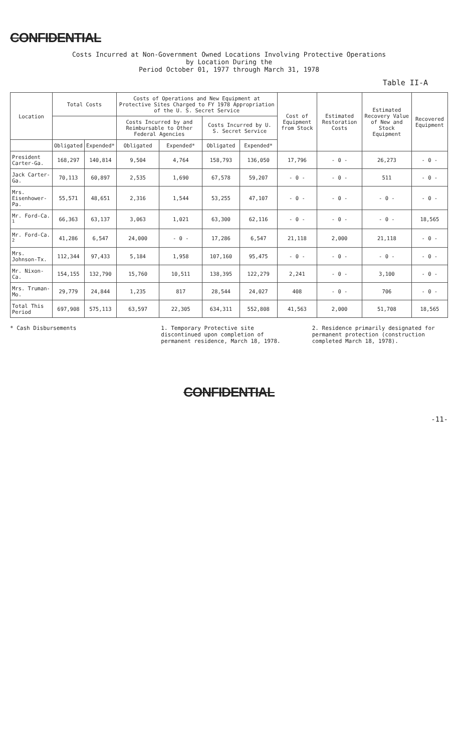CONFIDENTIAL
Costs Incurred at Non-Government Owned Locations Involving Protective Operations
by Location During the
Period October 01, 1977 through March 31, 1978
Table II-A
| Location | Total Costs | | Costs of Operations and New Equipment at Protective Sites Charged to FY 1978 Appropriation of the U. S. Secret Service | | | | Cost of Equipment from Stock | Estimated Restoration Costs | Estimated Recovery Value of New and Stock Equipment | Recovered Equipment |
| --- | --- | --- | --- | --- | --- | --- | --- | --- | --- | --- |
| | | | Costs Incurred by and Reimbursable to Other Federal Agencies | | Costs Incurred by U. S. Secret Service | | | | | |
| | Obligated | Expended* | Obligated | Expended* | Obligated | Expended* | | | | |
| President Carter-Ga. | 168,297 | 140,814 | 9,504 | 4,764 | 158,793 | 136,050 | 17,796 | - 0 - | 26,273 | - 0 - |
| Jack Carter-Ga. | 70,113 | 60,897 | 2,535 | 1,690 | 67,578 | 59,207 | - 0 - | - 0 - | 511 | - 0 - |
| Mrs. Eisenhower-Pa. | 55,571 | 48,651 | 2,316 | 1,544 | 53,255 | 47,107 | - 0 - | - 0 - | - 0 - | - 0 - |
| Mr. Ford-Ca. <sup>1</sup> | 66,363 | 63,137 | 3,063 | 1,021 | 63,300 | 62,116 | - 0 - | - 0 - | - 0 - | 18,565 |
| Mr. Ford-Ca. <sup>2</sup> | 41,286 | 6,547 | 24,000 | - 0 - | 17,286 | 6,547 | 21,118 | 2,000 | 21,118 | - 0 - |
| Mrs. Johnson-Tx. | 112,344 | 97,433 | 5,184 | 1,958 | 107,160 | 95,475 | - 0 - | - 0 - | - 0 - | - 0 - |
| Mr. Nixon-Ca. | 154,155 | 132,790 | 15,760 | 10,511 | 138,395 | 122,279 | 2,241 | - 0 - | 3,100 | - 0 - |
| Mrs. Truman-Mo. | 29,779 | 24,844 | 1,235 | 817 | 28,544 | 24,027 | 408 | - 0 - | 706 | - 0 - |
| Total This Period | 697,908 | 575,113 | 63,597 | 22,305 | 634,311 | 552,808 | 41,563 | 2,000 | 51,708 | 18,565 |
* Cash Disbursements 1. Temporary Protective site discontinued upon completion of permanent residence, March 18, 1978.
2. Residence primarily designated for permanent protection (construction completed March 18, 1978).
CONFIDENTIAL
-11-